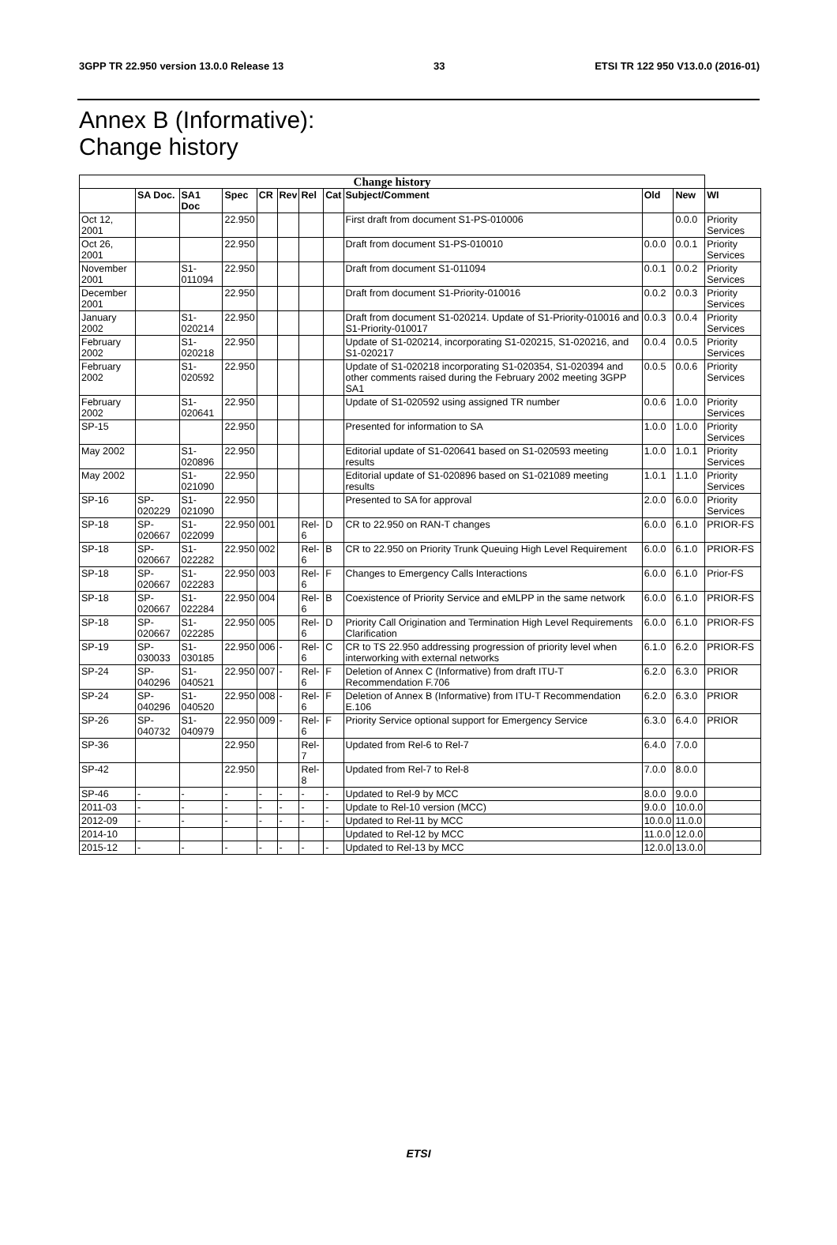3GPP TR 22.950 version 13.0.0 Release 13 33 ETSI TR 122 950 V13.0.0 (2016-01)
Annex B (Informative):
Change history
| Change history | | | | | | | | | | | |
| --- | --- | --- | --- | --- | --- | --- | --- | --- | --- | --- | --- |
| | SA Doc. | SA1 Doc | Spec | CR | Rev | Rel | Cat | Subject/Comment | Old | New | WI |
| Oct 12, 2001 | | | 22.950 | | | | | First draft from document S1-PS-010006 | | 0.0.0 | Priority Services |
| Oct 26, 2001 | | | 22.950 | | | | | Draft from document S1-PS-010010 | 0.0.0 | 0.0.1 | Priority Services |
| November 2001 | | S1-011094 | 22.950 | | | | | Draft from document S1-011094 | 0.0.1 | 0.0.2 | Priority Services |
| December 2001 | | | 22.950 | | | | | Draft from document S1-Priority-010016 | 0.0.2 | 0.0.3 | Priority Services |
| January 2002 | | S1-020214 | 22.950 | | | | | Draft from document S1-020214. Update of S1-Priority-010016 and S1-Priority-010017 | 0.0.3 | 0.0.4 | Priority Services |
| February 2002 | | S1-020218 | 22.950 | | | | | Update of S1-020214, incorporating S1-020215, S1-020216, and S1-020217 | 0.0.4 | 0.0.5 | Priority Services |
| February 2002 | | S1-020592 | 22.950 | | | | | Update of S1-020218 incorporating S1-020354, S1-020394 and other comments raised during the February 2002 meeting 3GPP SA1 | 0.0.5 | 0.0.6 | Priority Services |
| February 2002 | | S1-020641 | 22.950 | | | | | Update of S1-020592 using assigned TR number | 0.0.6 | 1.0.0 | Priority Services |
| SP-15 | | | 22.950 | | | | | Presented for information to SA | 1.0.0 | 1.0.0 | Priority Services |
| May 2002 | | S1-020896 | 22.950 | | | | | Editorial update of S1-020641 based on S1-020593 meeting results | 1.0.0 | 1.0.1 | Priority Services |
| May 2002 | | S1-021090 | 22.950 | | | | | Editorial update of S1-020896 based on S1-021089 meeting results | 1.0.1 | 1.1.0 | Priority Services |
| SP-16 | SP-020229 | S1-021090 | 22.950 | | | | | Presented to SA for approval | 2.0.0 | 6.0.0 | Priority Services |
| SP-18 | SP-020667 | S1-022099 | 22.950 | 001 | | Rel-6 | D | CR to 22.950 on RAN-T changes | 6.0.0 | 6.1.0 | PRIOR-FS |
| SP-18 | SP-020667 | S1-022282 | 22.950 | 002 | | Rel-6 | B | CR to 22.950 on Priority Trunk Queuing High Level Requirement | 6.0.0 | 6.1.0 | PRIOR-FS |
| SP-18 | SP-020667 | S1-022283 | 22.950 | 003 | | Rel-6 | F | Changes to Emergency Calls Interactions | 6.0.0 | 6.1.0 | Prior-FS |
| SP-18 | SP-020667 | S1-022284 | 22.950 | 004 | | Rel-6 | B | Coexistence of Priority Service and eMLPP in the same network | 6.0.0 | 6.1.0 | PRIOR-FS |
| SP-18 | SP-020667 | S1-022285 | 22.950 | 005 | | Rel-6 | D | Priority Call Origination and Termination High Level Requirements Clarification | 6.0.0 | 6.1.0 | PRIOR-FS |
| SP-19 | SP-030033 | S1-030185 | 22.950 | 006 | - | Rel-6 | C | CR to TS 22.950 addressing progression of priority level when interworking with external networks | 6.1.0 | 6.2.0 | PRIOR-FS |
| SP-24 | SP-040296 | S1-040521 | 22.950 | 007 | - | Rel-6 | F | Deletion of Annex C (Informative) from draft ITU-T Recommendation F.706 | 6.2.0 | 6.3.0 | PRIOR |
| SP-24 | SP-040296 | S1-040520 | 22.950 | 008 | - | Rel-6 | F | Deletion of Annex B (Informative) from ITU-T Recommendation E.106 | 6.2.0 | 6.3.0 | PRIOR |
| SP-26 | SP-040732 | S1-040979 | 22.950 | 009 | - | Rel-6 | F | Priority Service optional support for Emergency Service | 6.3.0 | 6.4.0 | PRIOR |
| SP-36 | | | 22.950 | | | Rel-7 | | Updated from Rel-6 to Rel-7 | 6.4.0 | 7.0.0 | |
| SP-42 | | | 22.950 | | | Rel-8 | | Updated from Rel-7 to Rel-8 | 7.0.0 | 8.0.0 | |
| SP-46 | - | - | - | - | - | - | - | Updated to Rel-9 by MCC | 8.0.0 | 9.0.0 | |
| 2011-03 | - | - | - | - | - | - | - | Update to Rel-10 version (MCC) | 9.0.0 | 10.0.0 | |
| 2012-09 | - | - | - | - | - | - | - | Updated to Rel-11 by MCC | 10.0.0 | 11.0.0 | |
| 2014-10 | | | | | | | | Updated to Rel-12 by MCC | 11.0.0 | 12.0.0 | |
| 2015-12 | - | - | - | - | - | - | - | Updated to Rel-13 by MCC | 12.0.0 | 13.0.0 | |
ETSI